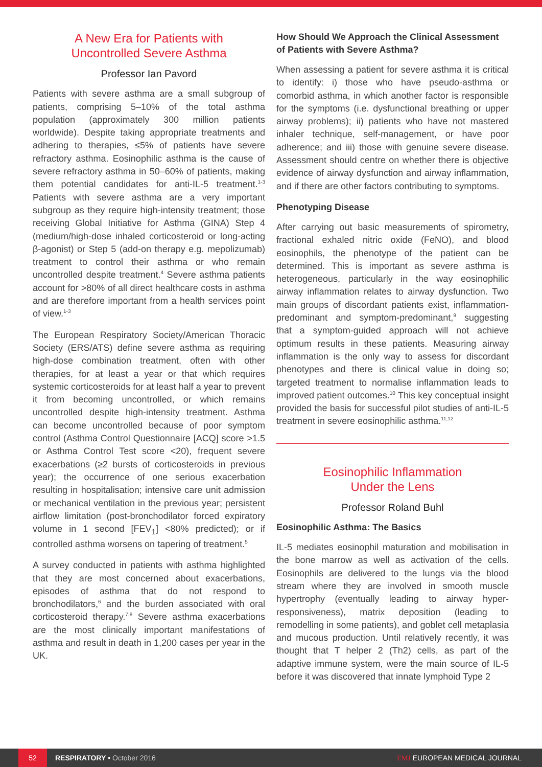A New Era for Patients with
Uncontrolled Severe Asthma
Professor Ian Pavord
Patients with severe asthma are a small subgroup of patients, comprising 5–10% of the total asthma population (approximately 300 million patients worldwide). Despite taking appropriate treatments and adhering to therapies, ≤5% of patients have severe refractory asthma. Eosinophilic asthma is the cause of severe refractory asthma in 50–60% of patients, making them potential candidates for anti-IL-5 treatment.<sup>1-3</sup> Patients with severe asthma are a very important subgroup as they require high-intensity treatment; those receiving Global Initiative for Asthma (GINA) Step 4 (medium/high-dose inhaled corticosteroid or long-acting β-agonist) or Step 5 (add-on therapy e.g. mepolizumab) treatment to control their asthma or who remain uncontrolled despite treatment.<sup>4</sup> Severe asthma patients account for >80% of all direct healthcare costs in asthma and are therefore important from a health services point of view.<sup>1-3</sup>
The European Respiratory Society/American Thoracic Society (ERS/ATS) define severe asthma as requiring high-dose combination treatment, often with other therapies, for at least a year or that which requires systemic corticosteroids for at least half a year to prevent it from becoming uncontrolled, or which remains uncontrolled despite high-intensity treatment. Asthma can become uncontrolled because of poor symptom control (Asthma Control Questionnaire [ACQ] score >1.5 or Asthma Control Test score <20), frequent severe exacerbations (≥2 bursts of corticosteroids in previous year); the occurrence of one serious exacerbation resulting in hospitalisation; intensive care unit admission or mechanical ventilation in the previous year; persistent airflow limitation (post-bronchodilator forced expiratory volume in 1 second [FEV<sub>1</sub>] <80% predicted); or if controlled asthma worsens on tapering of treatment.<sup>5</sup>
A survey conducted in patients with asthma highlighted that they are most concerned about exacerbations, episodes of asthma that do not respond to bronchodilators,<sup>6</sup> and the burden associated with oral corticosteroid therapy.<sup>7,8</sup> Severe asthma exacerbations are the most clinically important manifestations of asthma and result in death in 1,200 cases per year in the UK.
How Should We Approach the Clinical Assessment of Patients with Severe Asthma?
When assessing a patient for severe asthma it is critical to identify: i) those who have pseudo-asthma or comorbid asthma, in which another factor is responsible for the symptoms (i.e. dysfunctional breathing or upper airway problems); ii) patients who have not mastered inhaler technique, self-management, or have poor adherence; and iii) those with genuine severe disease. Assessment should centre on whether there is objective evidence of airway dysfunction and airway inflammation, and if there are other factors contributing to symptoms.
Phenotyping Disease
After carrying out basic measurements of spirometry, fractional exhaled nitric oxide (FeNO), and blood eosinophils, the phenotype of the patient can be determined. This is important as severe asthma is heterogeneous, particularly in the way eosinophilic airway inflammation relates to airway dysfunction. Two main groups of discordant patients exist, inflammation-predominant and symptom-predominant,<sup>9</sup> suggesting that a symptom-guided approach will not achieve optimum results in these patients. Measuring airway inflammation is the only way to assess for discordant phenotypes and there is clinical value in doing so; targeted treatment to normalise inflammation leads to improved patient outcomes.<sup>10</sup> This key conceptual insight provided the basis for successful pilot studies of anti-IL-5 treatment in severe eosinophilic asthma.<sup>11,12</sup>
Eosinophilic Inflammation
Under the Lens
Professor Roland Buhl
Eosinophilic Asthma: The Basics
IL-5 mediates eosinophil maturation and mobilisation in the bone marrow as well as activation of the cells. Eosinophils are delivered to the lungs via the blood stream where they are involved in smooth muscle hypertrophy (eventually leading to airway hyper-responsiveness), matrix deposition (leading to remodelling in some patients), and goblet cell metaplasia and mucous production. Until relatively recently, it was thought that T helper 2 (Th2) cells, as part of the adaptive immune system, were the main source of IL-5 before it was discovered that innate lymphoid Type 2
52
RESPIRATORY • October 2016 EMJ EUROPEAN MEDICAL JOURNAL